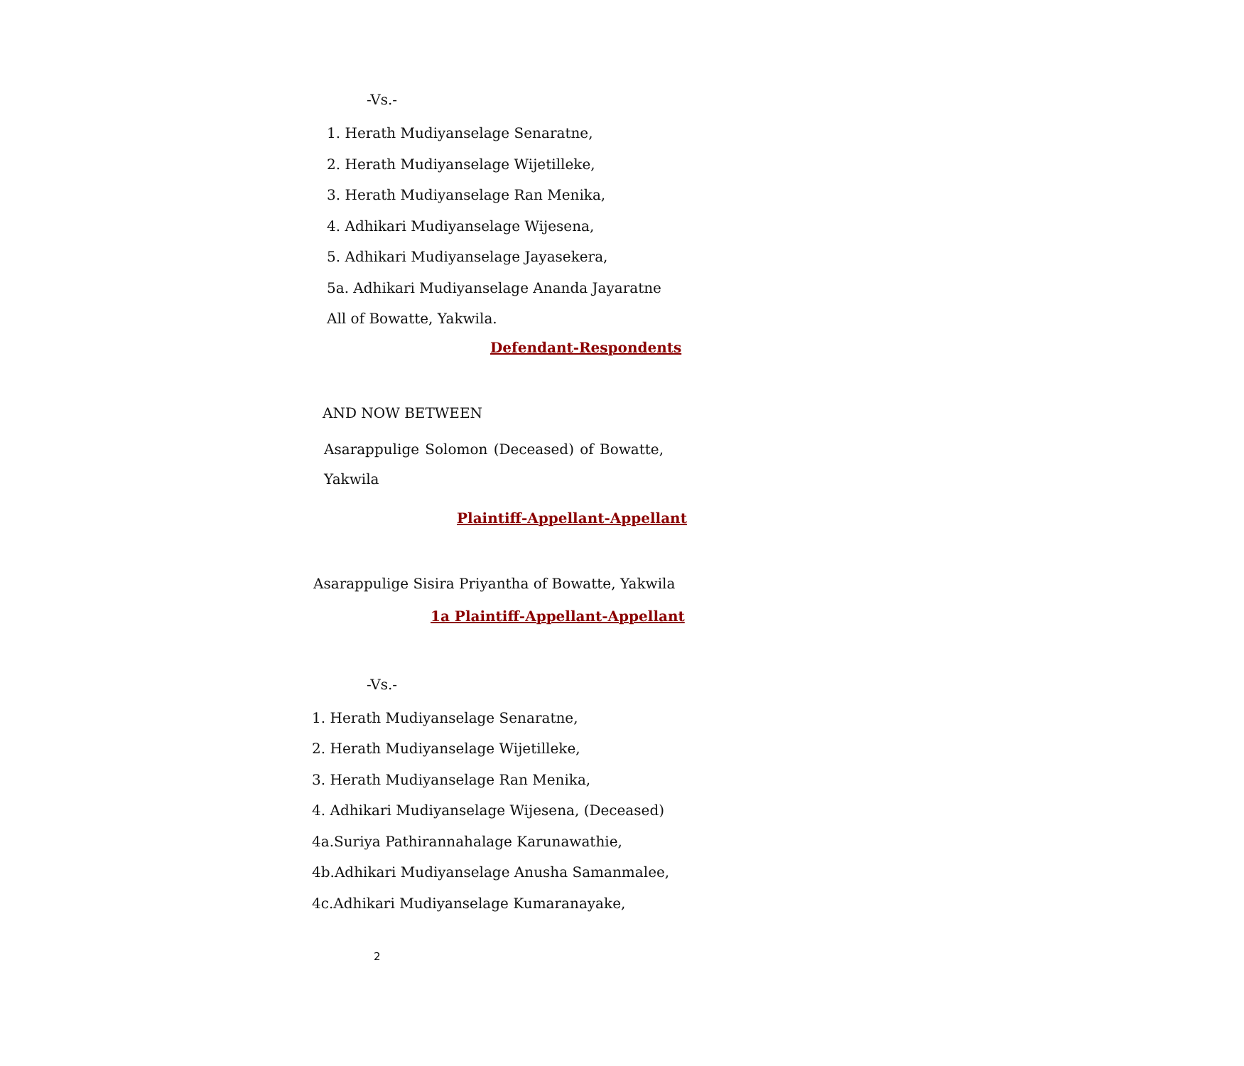-Vs.-
1. Herath Mudiyanselage Senaratne,
2. Herath Mudiyanselage Wijetilleke,
3. Herath Mudiyanselage Ran Menika,
4. Adhikari Mudiyanselage Wijesena,
5. Adhikari Mudiyanselage Jayasekera,
5a. Adhikari Mudiyanselage Ananda Jayaratne
All of Bowatte, Yakwila.
Defendant-Respondents
AND NOW BETWEEN
Asarappulige Solomon (Deceased) of Bowatte, Yakwila
Plaintiff-Appellant-Appellant
Asarappulige Sisira Priyantha of Bowatte, Yakwila
1a Plaintiff-Appellant-Appellant
-Vs.-
1. Herath Mudiyanselage Senaratne,
2. Herath Mudiyanselage Wijetilleke,
3. Herath Mudiyanselage Ran Menika,
4. Adhikari Mudiyanselage Wijesena, (Deceased)
4a.Suriya Pathirannahalage Karunawathie,
4b.Adhikari Mudiyanselage Anusha Samanmalee,
4c.Adhikari Mudiyanselage Kumaranayake,
2